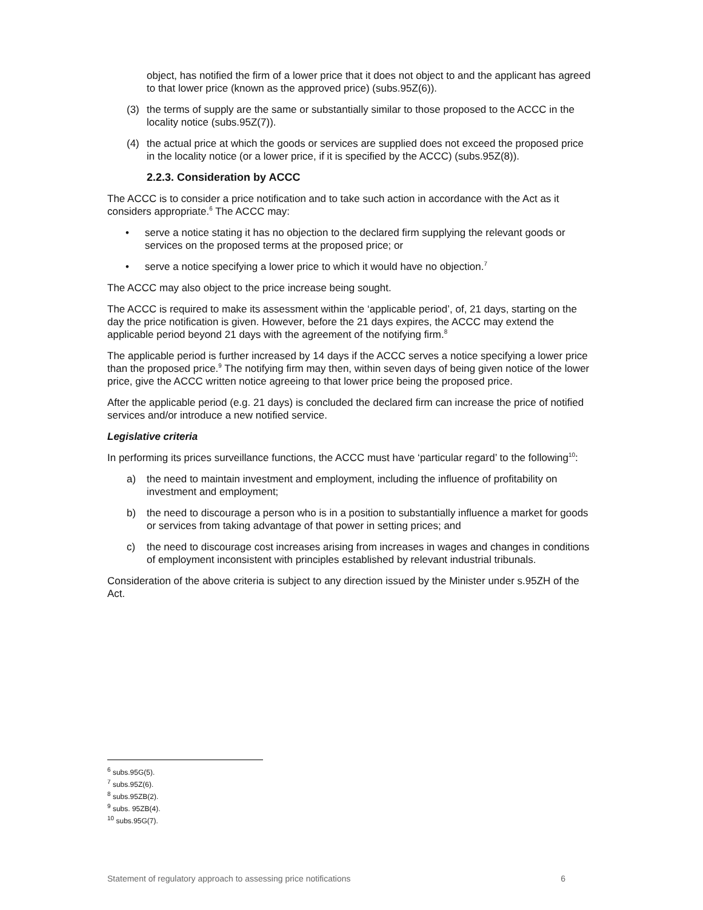object, has notified the firm of a lower price that it does not object to and the applicant has agreed to that lower price (known as the approved price) (subs.95Z(6)).
(3) the terms of supply are the same or substantially similar to those proposed to the ACCC in the locality notice (subs.95Z(7)).
(4) the actual price at which the goods or services are supplied does not exceed the proposed price in the locality notice (or a lower price, if it is specified by the ACCC) (subs.95Z(8)).
2.2.3. Consideration by ACCC
The ACCC is to consider a price notification and to take such action in accordance with the Act as it considers appropriate.<sup>6</sup> The ACCC may:
• serve a notice stating it has no objection to the declared firm supplying the relevant goods or services on the proposed terms at the proposed price; or
• serve a notice specifying a lower price to which it would have no objection.<sup>7</sup>
The ACCC may also object to the price increase being sought.
The ACCC is required to make its assessment within the ‘applicable period’, of, 21 days, starting on the day the price notification is given. However, before the 21 days expires, the ACCC may extend the applicable period beyond 21 days with the agreement of the notifying firm.<sup>8</sup>
The applicable period is further increased by 14 days if the ACCC serves a notice specifying a lower price than the proposed price.<sup>9</sup> The notifying firm may then, within seven days of being given notice of the lower price, give the ACCC written notice agreeing to that lower price being the proposed price.
After the applicable period (e.g. 21 days) is concluded the declared firm can increase the price of notified services and/or introduce a new notified service.
Legislative criteria
In performing its prices surveillance functions, the ACCC must have ‘particular regard’ to the following<sup>10</sup>:
a) the need to maintain investment and employment, including the influence of profitability on investment and employment;
b) the need to discourage a person who is in a position to substantially influence a market for goods or services from taking advantage of that power in setting prices; and
c) the need to discourage cost increases arising from increases in wages and changes in conditions of employment inconsistent with principles established by relevant industrial tribunals.
Consideration of the above criteria is subject to any direction issued by the Minister under s.95ZH of the Act.
<sup>6</sup> subs.95G(5).
<sup>7</sup> subs.95Z(6).
<sup>8</sup> subs.95ZB(2).
<sup>9</sup> subs. 95ZB(4).
<sup>10</sup> subs.95G(7).
Statement of regulatory approach to assessing price notifications 6